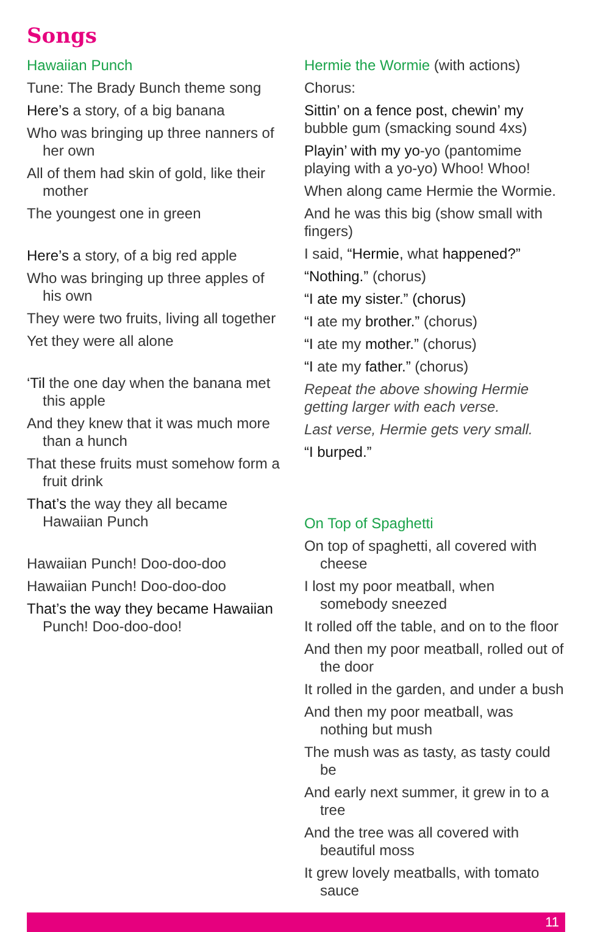Songs
Hawaiian Punch
Tune: The Brady Bunch theme song
Here’s a story, of a big banana
Who was bringing up three nanners of her own
All of them had skin of gold, like their mother
The youngest one in green
Here’s a story, of a big red apple
Who was bringing up three apples of his own
They were two fruits, living all together
Yet they were all alone
‘Til the one day when the banana met this apple
And they knew that it was much more than a hunch
That these fruits must somehow form a fruit drink
That’s the way they all became Hawaiian Punch
Hawaiian Punch! Doo-doo-doo
Hawaiian Punch! Doo-doo-doo
That’s the way they became Hawaiian Punch! Doo-doo-doo!
Hermie the Wormie (with actions)
Chorus:
Sittin’ on a fence post, chewin’ my bubble gum (smacking sound 4xs)
Playin’ with my yo-yo (pantomime playing with a yo-yo) Whoo! Whoo!
When along came Hermie the Wormie.
And he was this big (show small with fingers)
I said, “Hermie, what happened?”
“Nothing.” (chorus)
“I ate my sister.” (chorus)
“I ate my brother.” (chorus)
“I ate my mother.” (chorus)
“I ate my father.” (chorus)
Repeat the above showing Hermie getting larger with each verse.
Last verse, Hermie gets very small.
“I burped.”
On Top of Spaghetti
On top of spaghetti, all covered with cheese
I lost my poor meatball, when somebody sneezed
It rolled off the table, and on to the floor
And then my poor meatball, rolled out of the door
It rolled in the garden, and under a bush
And then my poor meatball, was nothing but mush
The mush was as tasty, as tasty could be
And early next summer, it grew in to a tree
And the tree was all covered with beautiful moss
It grew lovely meatballs, with tomato sauce
11